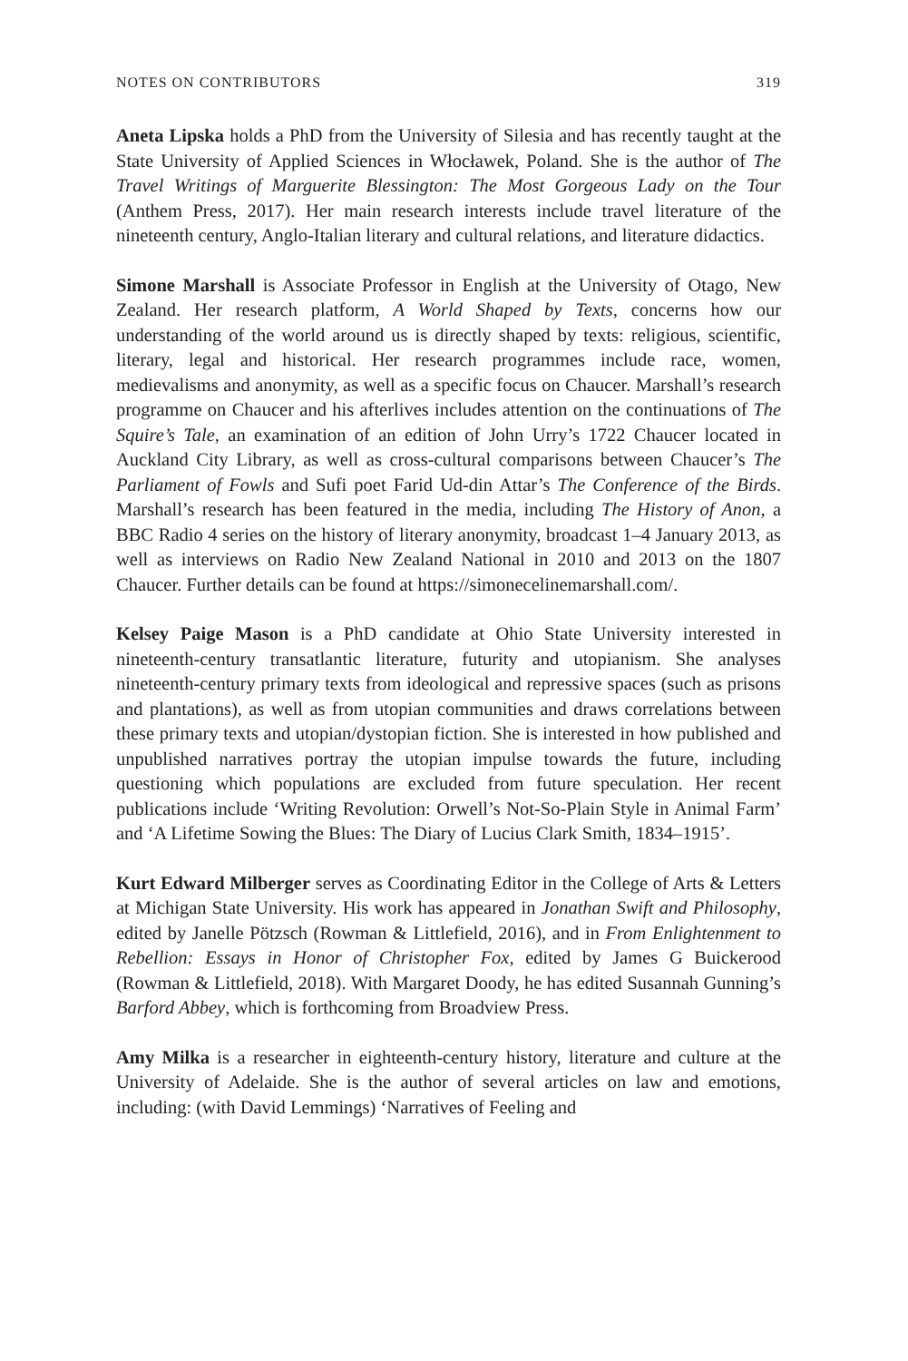NOTES ON CONTRIBUTORS 319
Aneta Lipska holds a PhD from the University of Silesia and has recently taught at the State University of Applied Sciences in Włocławek, Poland. She is the author of The Travel Writings of Marguerite Blessington: The Most Gorgeous Lady on the Tour (Anthem Press, 2017). Her main research interests include travel literature of the nineteenth century, Anglo-Italian literary and cultural relations, and literature didactics.
Simone Marshall is Associate Professor in English at the University of Otago, New Zealand. Her research platform, A World Shaped by Texts, concerns how our understanding of the world around us is directly shaped by texts: religious, scientific, literary, legal and historical. Her research programmes include race, women, medievalisms and anonymity, as well as a specific focus on Chaucer. Marshall’s research programme on Chaucer and his afterlives includes attention on the continuations of The Squire’s Tale, an examination of an edition of John Urry’s 1722 Chaucer located in Auckland City Library, as well as cross-cultural comparisons between Chaucer’s The Parliament of Fowls and Sufi poet Farid Ud-din Attar’s The Conference of the Birds. Marshall’s research has been featured in the media, including The History of Anon, a BBC Radio 4 series on the history of literary anonymity, broadcast 1–4 January 2013, as well as interviews on Radio New Zealand National in 2010 and 2013 on the 1807 Chaucer. Further details can be found at https://simonecelinemarshall.com/.
Kelsey Paige Mason is a PhD candidate at Ohio State University interested in nineteenth-century transatlantic literature, futurity and utopianism. She analyses nineteenth-century primary texts from ideological and repressive spaces (such as prisons and plantations), as well as from utopian communities and draws correlations between these primary texts and utopian/dystopian fiction. She is interested in how published and unpublished narratives portray the utopian impulse towards the future, including questioning which populations are excluded from future speculation. Her recent publications include ‘Writing Revolution: Orwell’s Not-So-Plain Style in Animal Farm’ and ‘A Lifetime Sowing the Blues: The Diary of Lucius Clark Smith, 1834–1915’.
Kurt Edward Milberger serves as Coordinating Editor in the College of Arts & Letters at Michigan State University. His work has appeared in Jonathan Swift and Philosophy, edited by Janelle Pötzsch (Rowman & Littlefield, 2016), and in From Enlightenment to Rebellion: Essays in Honor of Christopher Fox, edited by James G Buickerood (Rowman & Littlefield, 2018). With Margaret Doody, he has edited Susannah Gunning’s Barford Abbey, which is forthcoming from Broadview Press.
Amy Milka is a researcher in eighteenth-century history, literature and culture at the University of Adelaide. She is the author of several articles on law and emotions, including: (with David Lemmings) ‘Narratives of Feeling and